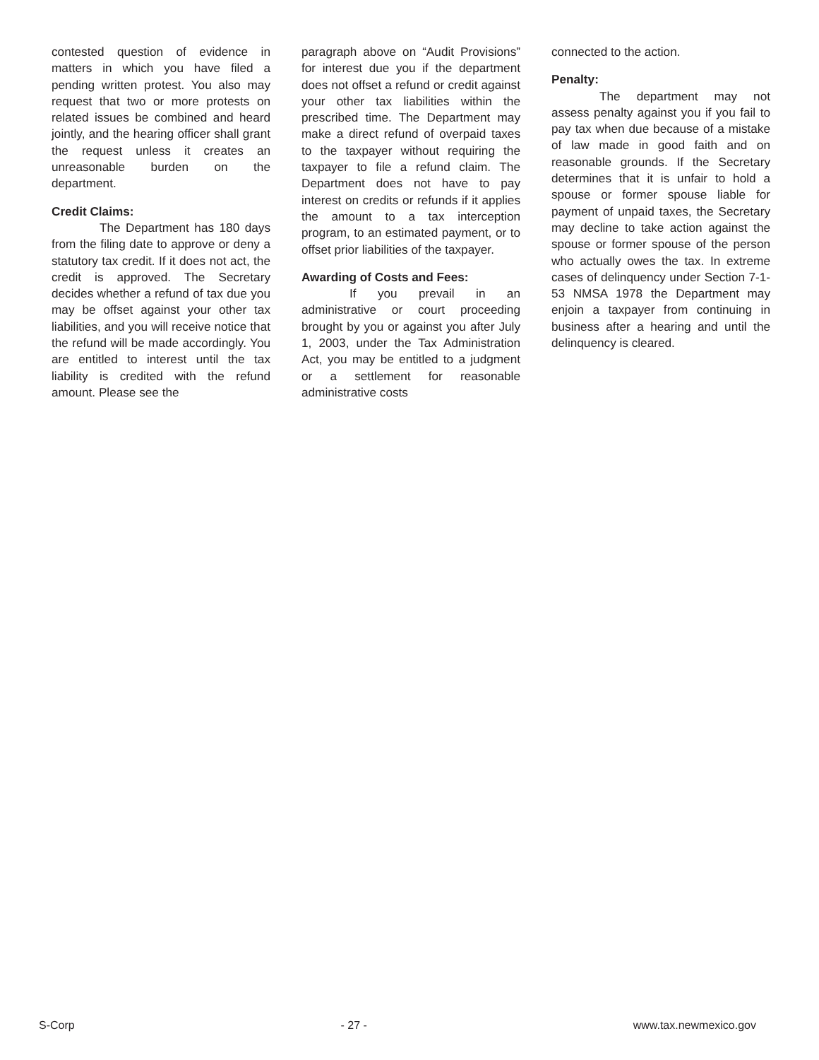contested question of evidence in matters in which you have filed a pending written protest. You also may request that two or more protests on related issues be combined and heard jointly, and the hearing officer shall grant the request unless it creates an unreasonable burden on the department.
Credit Claims:
The Department has 180 days from the filing date to approve or deny a statutory tax credit. If it does not act, the credit is approved. The Secretary decides whether a refund of tax due you may be offset against your other tax liabilities, and you will receive notice that the refund will be made accordingly. You are entitled to interest until the tax liability is credited with the refund amount. Please see the
paragraph above on “Audit Provisions” for interest due you if the department does not offset a refund or credit against your other tax liabilities within the prescribed time. The Department may make a direct refund of overpaid taxes to the taxpayer without requiring the taxpayer to file a refund claim. The Department does not have to pay interest on credits or refunds if it applies the amount to a tax interception program, to an estimated payment, or to offset prior liabilities of the taxpayer.
Awarding of Costs and Fees:
If you prevail in an administrative or court proceeding brought by you or against you after July 1, 2003, under the Tax Administration Act, you may be entitled to a judgment or a settlement for reasonable administrative costs
connected to the action.
Penalty:
The department may not assess penalty against you if you fail to pay tax when due because of a mistake of law made in good faith and on reasonable grounds. If the Secretary determines that it is unfair to hold a spouse or former spouse liable for payment of unpaid taxes, the Secretary may decline to take action against the spouse or former spouse of the person who actually owes the tax. In extreme cases of delinquency under Section 7-1-53 NMSA 1978 the Department may enjoin a taxpayer from continuing in business after a hearing and until the delinquency is cleared.
S-Corp - 27 - www.tax.newmexico.gov